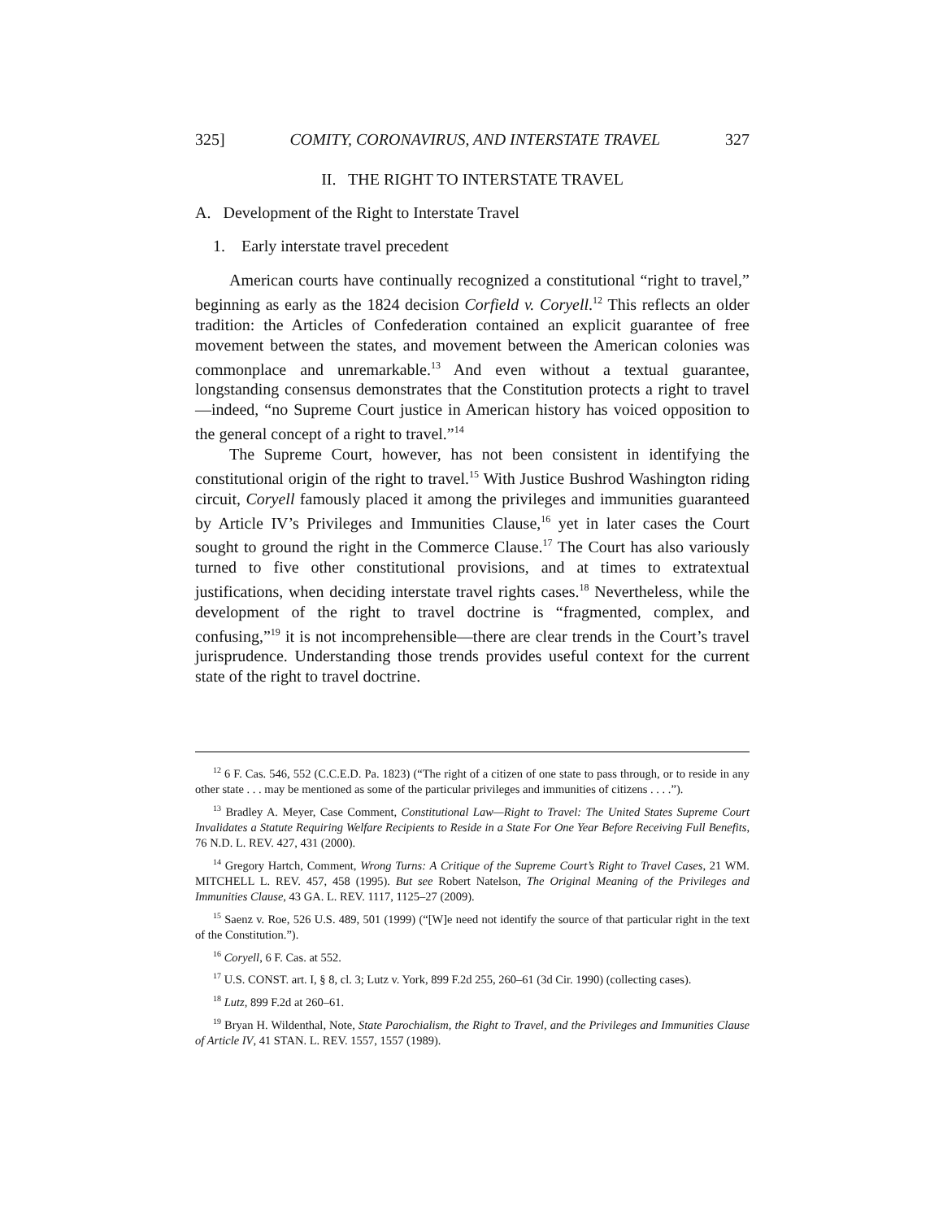325] COMITY, CORONAVIRUS, AND INTERSTATE TRAVEL 327
II. THE RIGHT TO INTERSTATE TRAVEL
A. Development of the Right to Interstate Travel
1. Early interstate travel precedent
American courts have continually recognized a constitutional “right to travel,” beginning as early as the 1824 decision Corfield v. Coryell.<sup>12</sup> This reflects an older tradition: the Articles of Confederation contained an explicit guarantee of free movement between the states, and movement between the American colonies was commonplace and unremarkable.<sup>13</sup> And even without a textual guarantee, longstanding consensus demonstrates that the Constitution protects a right to travel—indeed, “no Supreme Court justice in American history has voiced opposition to the general concept of a right to travel.”<sup>14</sup>
The Supreme Court, however, has not been consistent in identifying the constitutional origin of the right to travel.<sup>15</sup> With Justice Bushrod Washington riding circuit, Coryell famously placed it among the privileges and immunities guaranteed by Article IV’s Privileges and Immunities Clause,<sup>16</sup> yet in later cases the Court sought to ground the right in the Commerce Clause.<sup>17</sup> The Court has also variously turned to five other constitutional provisions, and at times to extratextual justifications, when deciding interstate travel rights cases.<sup>18</sup> Nevertheless, while the development of the right to travel doctrine is “fragmented, complex, and confusing,”<sup>19</sup> it is not incomprehensible—there are clear trends in the Court’s travel jurisprudence. Understanding those trends provides useful context for the current state of the right to travel doctrine.
<sup>12</sup> 6 F. Cas. 546, 552 (C.C.E.D. Pa. 1823) (“The right of a citizen of one state to pass through, or to reside in any other state . . . may be mentioned as some of the particular privileges and immunities of citizens . . . .”).
<sup>13</sup> Bradley A. Meyer, Case Comment, Constitutional Law—Right to Travel: The United States Supreme Court Invalidates a Statute Requiring Welfare Recipients to Reside in a State For One Year Before Receiving Full Benefits, 76 N.D. L. REV. 427, 431 (2000).
<sup>14</sup> Gregory Hartch, Comment, Wrong Turns: A Critique of the Supreme Court’s Right to Travel Cases, 21 WM. MITCHELL L. REV. 457, 458 (1995). But see Robert Natelson, The Original Meaning of the Privileges and Immunities Clause, 43 GA. L. REV. 1117, 1125–27 (2009).
<sup>15</sup> Saenz v. Roe, 526 U.S. 489, 501 (1999) (“[W]e need not identify the source of that particular right in the text of the Constitution.”).
<sup>16</sup> Coryell, 6 F. Cas. at 552.
<sup>17</sup> U.S. CONST. art. I, § 8, cl. 3; Lutz v. York, 899 F.2d 255, 260–61 (3d Cir. 1990) (collecting cases).
<sup>18</sup> Lutz, 899 F.2d at 260–61.
<sup>19</sup> Bryan H. Wildenthal, Note, State Parochialism, the Right to Travel, and the Privileges and Immunities Clause of Article IV, 41 STAN. L. REV. 1557, 1557 (1989).